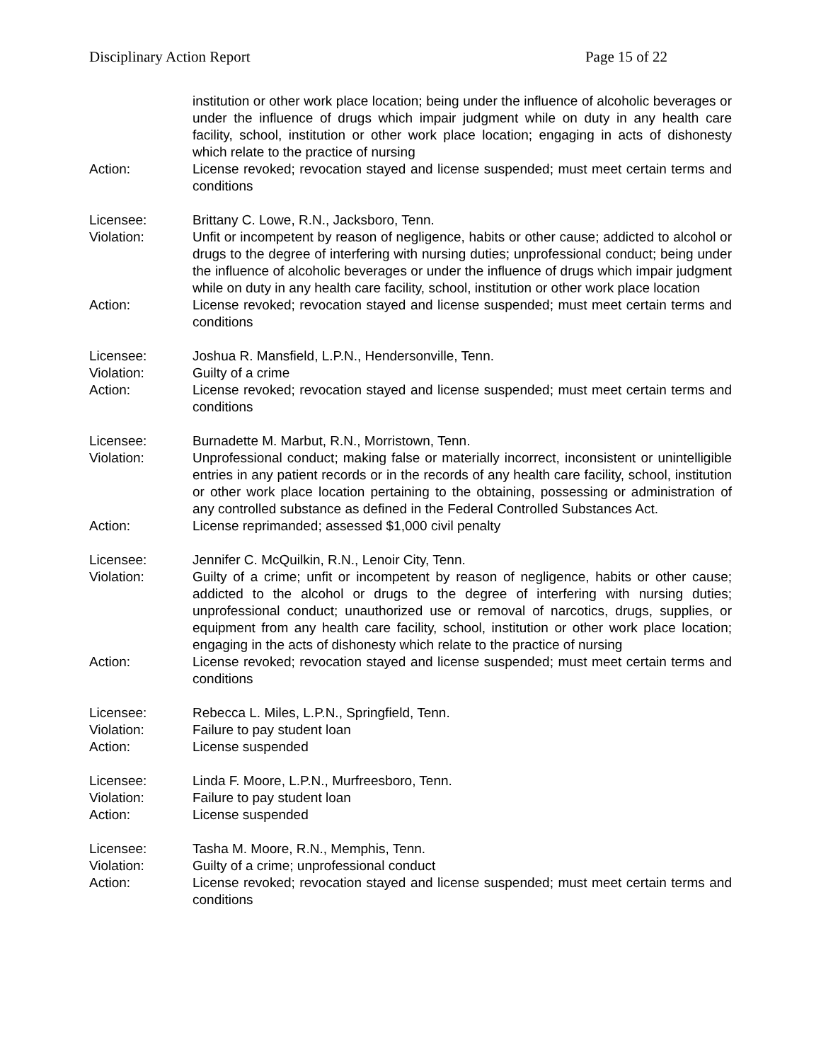Disciplinary Action Report Page 15 of 22
institution or other work place location; being under the influence of alcoholic beverages or under the influence of drugs which impair judgment while on duty in any health care facility, school, institution or other work place location; engaging in acts of dishonesty which relate to the practice of nursing
Action: License revoked; revocation stayed and license suspended; must meet certain terms and conditions
Licensee: Brittany C. Lowe, R.N., Jacksboro, Tenn.
Violation: Unfit or incompetent by reason of negligence, habits or other cause; addicted to alcohol or drugs to the degree of interfering with nursing duties; unprofessional conduct; being under the influence of alcoholic beverages or under the influence of drugs which impair judgment while on duty in any health care facility, school, institution or other work place location
Action: License revoked; revocation stayed and license suspended; must meet certain terms and conditions
Licensee: Joshua R. Mansfield, L.P.N., Hendersonville, Tenn.
Violation: Guilty of a crime
Action: License revoked; revocation stayed and license suspended; must meet certain terms and conditions
Licensee: Burnadette M. Marbut, R.N., Morristown, Tenn.
Violation: Unprofessional conduct; making false or materially incorrect, inconsistent or unintelligible entries in any patient records or in the records of any health care facility, school, institution or other work place location pertaining to the obtaining, possessing or administration of any controlled substance as defined in the Federal Controlled Substances Act.
Action: License reprimanded; assessed $1,000 civil penalty
Licensee: Jennifer C. McQuilkin, R.N., Lenoir City, Tenn.
Violation: Guilty of a crime; unfit or incompetent by reason of negligence, habits or other cause; addicted to the alcohol or drugs to the degree of interfering with nursing duties; unprofessional conduct; unauthorized use or removal of narcotics, drugs, supplies, or equipment from any health care facility, school, institution or other work place location; engaging in the acts of dishonesty which relate to the practice of nursing
Action: License revoked; revocation stayed and license suspended; must meet certain terms and conditions
Licensee: Rebecca L. Miles, L.P.N., Springfield, Tenn.
Violation: Failure to pay student loan
Action: License suspended
Licensee: Linda F. Moore, L.P.N., Murfreesboro, Tenn.
Violation: Failure to pay student loan
Action: License suspended
Licensee: Tasha M. Moore, R.N., Memphis, Tenn.
Violation: Guilty of a crime; unprofessional conduct
Action: License revoked; revocation stayed and license suspended; must meet certain terms and conditions